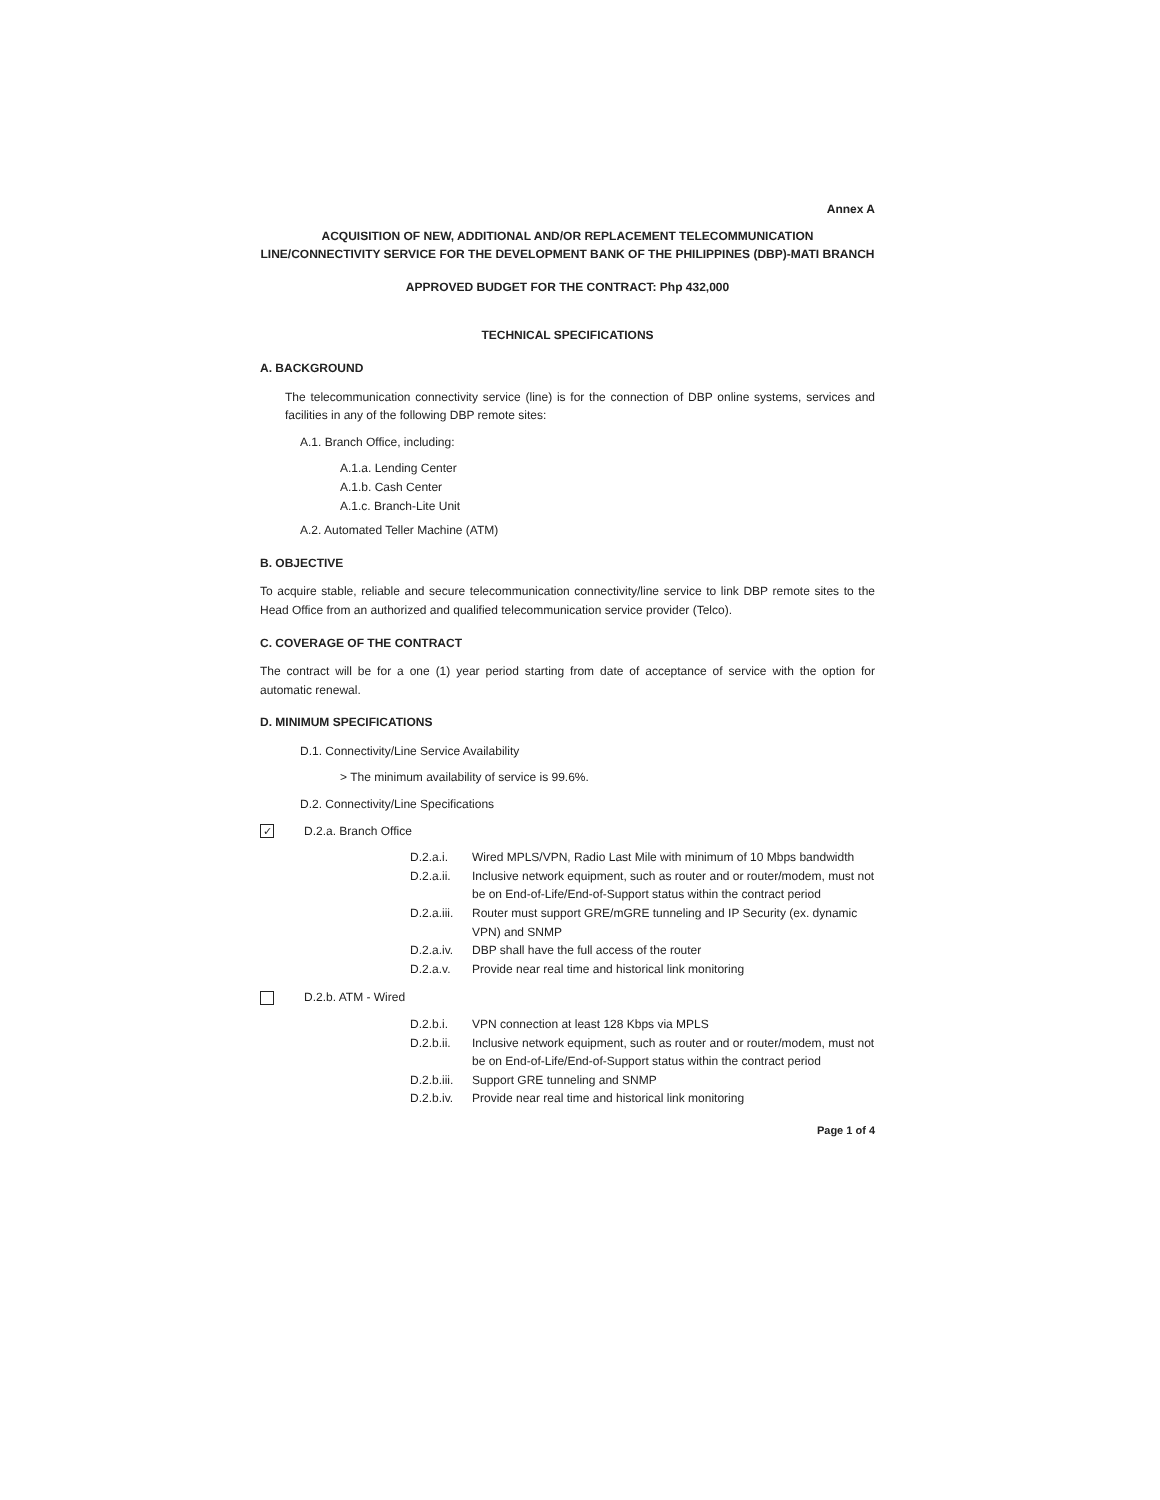Annex A
ACQUISITION OF NEW, ADDITIONAL AND/OR REPLACEMENT TELECOMMUNICATION LINE/CONNECTIVITY SERVICE FOR THE DEVELOPMENT BANK OF THE PHILIPPINES (DBP)-MATI BRANCH
APPROVED BUDGET FOR THE CONTRACT: Php 432,000
TECHNICAL SPECIFICATIONS
A. BACKGROUND
The telecommunication connectivity service (line) is for the connection of DBP online systems, services and facilities in any of the following DBP remote sites:
A.1. Branch Office, including:
A.1.a. Lending Center
A.1.b. Cash Center
A.1.c. Branch-Lite Unit
A.2. Automated Teller Machine (ATM)
B. OBJECTIVE
To acquire stable, reliable and secure telecommunication connectivity/line service to link DBP remote sites to the Head Office from an authorized and qualified telecommunication service provider (Telco).
C. COVERAGE OF THE CONTRACT
The contract will be for a one (1) year period starting from date of acceptance of service with the option for automatic renewal.
D. MINIMUM SPECIFICATIONS
D.1. Connectivity/Line Service Availability
> The minimum availability of service is 99.6%.
D.2. Connectivity/Line Specifications
✓ D.2.a. Branch Office
D.2.a.i. Wired MPLS/VPN, Radio Last Mile with minimum of 10 Mbps bandwidth
D.2.a.ii. Inclusive network equipment, such as router and or router/modem, must not be on End-of-Life/End-of-Support status within the contract period
D.2.a.iii. Router must support GRE/mGRE tunneling and IP Security (ex. dynamic VPN) and SNMP
D.2.a.iv. DBP shall have the full access of the router
D.2.a.v. Provide near real time and historical link monitoring
D.2.b. ATM - Wired
D.2.b.i. VPN connection at least 128 Kbps via MPLS
D.2.b.ii. Inclusive network equipment, such as router and or router/modem, must not be on End-of-Life/End-of-Support status within the contract period
D.2.b.iii. Support GRE tunneling and SNMP
D.2.b.iv. Provide near real time and historical link monitoring
Page 1 of 4